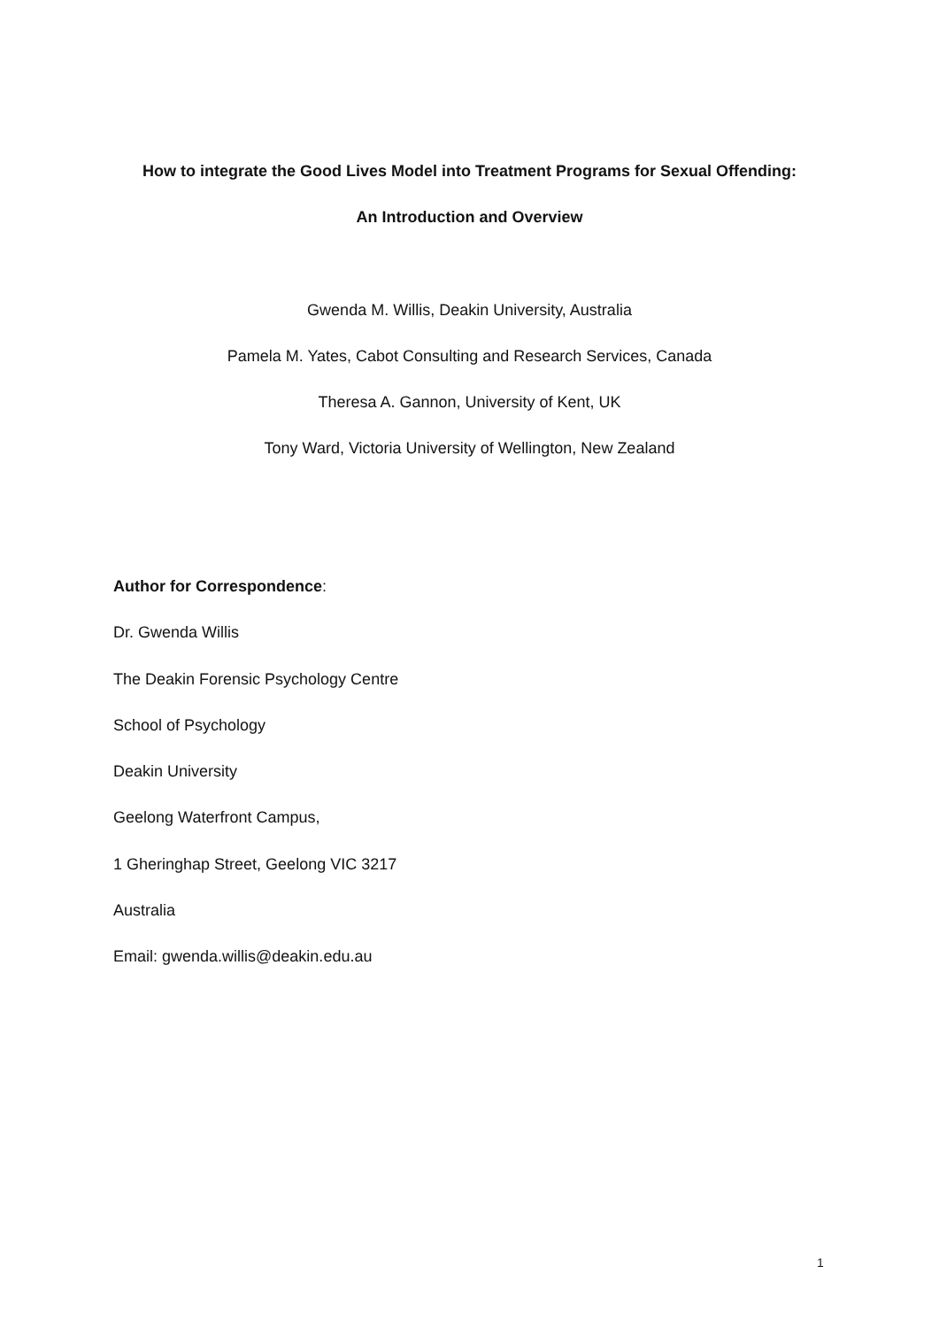How to integrate the Good Lives Model into Treatment Programs for Sexual Offending:
An Introduction and Overview
Gwenda M. Willis, Deakin University, Australia
Pamela M. Yates, Cabot Consulting and Research Services, Canada
Theresa A. Gannon, University of Kent, UK
Tony Ward, Victoria University of Wellington, New Zealand
Author for Correspondence:
Dr. Gwenda Willis
The Deakin Forensic Psychology Centre
School of Psychology
Deakin University
Geelong Waterfront Campus,
1 Gheringhap Street, Geelong VIC 3217
Australia
Email: gwenda.willis@deakin.edu.au
1